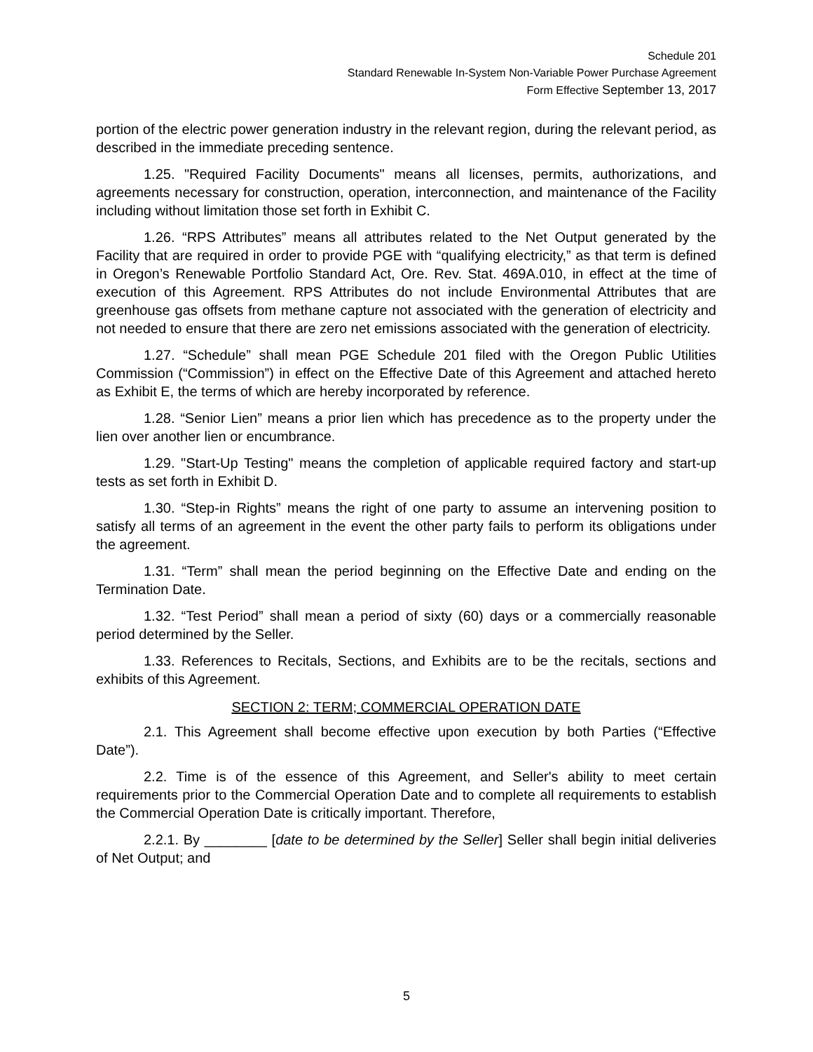Schedule 201
Standard Renewable In-System Non-Variable Power Purchase Agreement
Form Effective September 13, 2017
portion of the electric power generation industry in the relevant region, during the relevant period, as described in the immediate preceding sentence.
1.25. "Required Facility Documents" means all licenses, permits, authorizations, and agreements necessary for construction, operation, interconnection, and maintenance of the Facility including without limitation those set forth in Exhibit C.
1.26. “RPS Attributes” means all attributes related to the Net Output generated by the Facility that are required in order to provide PGE with “qualifying electricity,” as that term is defined in Oregon’s Renewable Portfolio Standard Act, Ore. Rev. Stat. 469A.010, in effect at the time of execution of this Agreement. RPS Attributes do not include Environmental Attributes that are greenhouse gas offsets from methane capture not associated with the generation of electricity and not needed to ensure that there are zero net emissions associated with the generation of electricity.
1.27. “Schedule” shall mean PGE Schedule 201 filed with the Oregon Public Utilities Commission (“Commission”) in effect on the Effective Date of this Agreement and attached hereto as Exhibit E, the terms of which are hereby incorporated by reference.
1.28. “Senior Lien” means a prior lien which has precedence as to the property under the lien over another lien or encumbrance.
1.29. "Start-Up Testing" means the completion of applicable required factory and start-up tests as set forth in Exhibit D.
1.30. “Step-in Rights” means the right of one party to assume an intervening position to satisfy all terms of an agreement in the event the other party fails to perform its obligations under the agreement.
1.31. “Term” shall mean the period beginning on the Effective Date and ending on the Termination Date.
1.32. “Test Period” shall mean a period of sixty (60) days or a commercially reasonable period determined by the Seller.
1.33. References to Recitals, Sections, and Exhibits are to be the recitals, sections and exhibits of this Agreement.
SECTION 2: TERM; COMMERCIAL OPERATION DATE
2.1. This Agreement shall become effective upon execution by both Parties (“Effective Date”).
2.2. Time is of the essence of this Agreement, and Seller's ability to meet certain requirements prior to the Commercial Operation Date and to complete all requirements to establish the Commercial Operation Date is critically important. Therefore,
2.2.1. By ________ [date to be determined by the Seller] Seller shall begin initial deliveries of Net Output; and
5